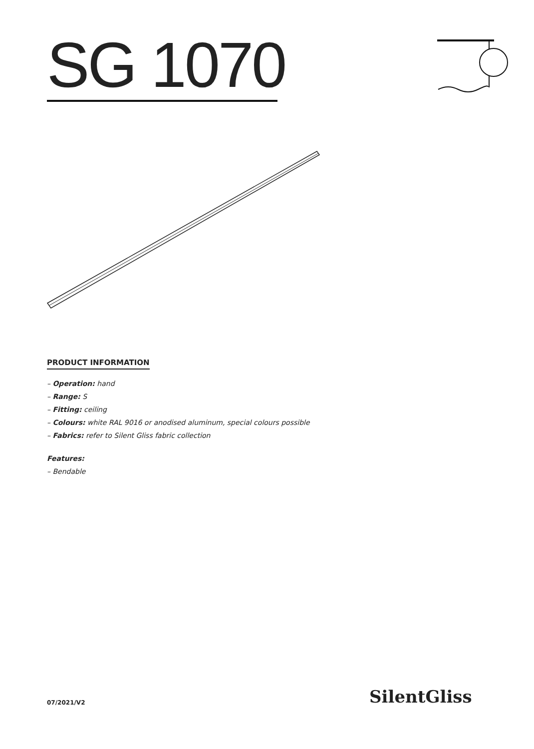SG 1070
PRODUCT INFORMATION
– Operation: hand
– Range: S
– Fitting: ceiling
– Colours: white RAL 9016 or anodised aluminum, special colours possible
– Fabrics: refer to Silent Gliss fabric collection
Features:
– Bendable
07/2021/V2 SilentGliss